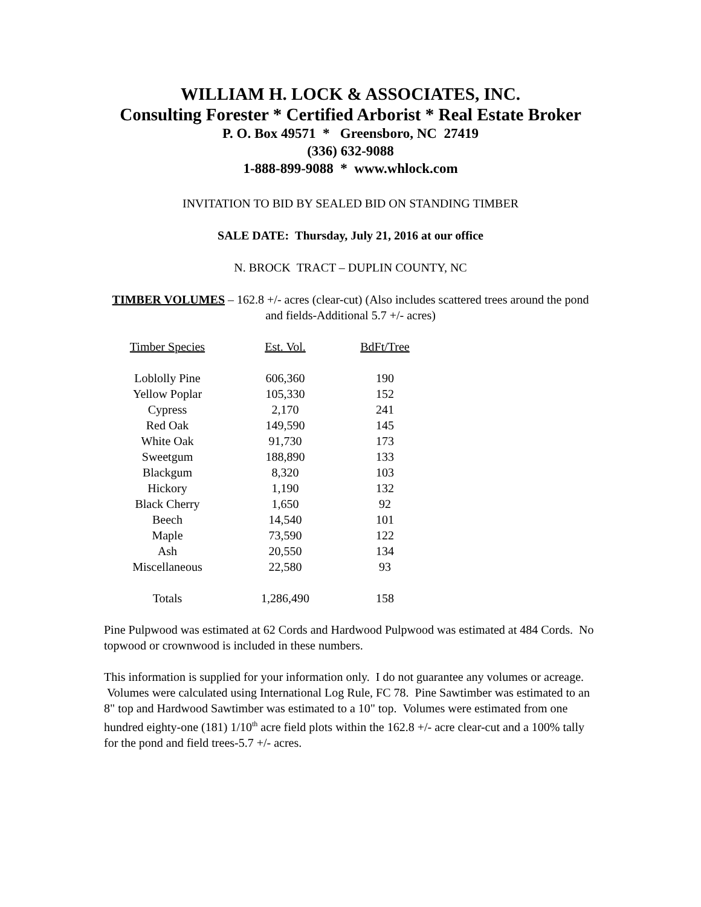WILLIAM H. LOCK & ASSOCIATES, INC.
Consulting Forester * Certified Arborist * Real Estate Broker
P. O. Box 49571 * Greensboro, NC 27419
(336) 632-9088
1-888-899-9088 * www.whlock.com
INVITATION TO BID BY SEALED BID ON STANDING TIMBER
SALE DATE: Thursday, July 21, 2016 at our office
N. BROCK TRACT – DUPLIN COUNTY, NC
TIMBER VOLUMES – 162.8 +/- acres (clear-cut) (Also includes scattered trees around the pond and fields-Additional 5.7 +/- acres)
| Timber Species | Est. Vol. | BdFt/Tree |
| --- | --- | --- |
| Loblolly Pine | 606,360 | 190 |
| Yellow Poplar | 105,330 | 152 |
| Cypress | 2,170 | 241 |
| Red Oak | 149,590 | 145 |
| White Oak | 91,730 | 173 |
| Sweetgum | 188,890 | 133 |
| Blackgum | 8,320 | 103 |
| Hickory | 1,190 | 132 |
| Black Cherry | 1,650 | 92 |
| Beech | 14,540 | 101 |
| Maple | 73,590 | 122 |
| Ash | 20,550 | 134 |
| Miscellaneous | 22,580 | 93 |
| Totals | 1,286,490 | 158 |
Pine Pulpwood was estimated at 62 Cords and Hardwood Pulpwood was estimated at 484 Cords. No topwood or crownwood is included in these numbers.
This information is supplied for your information only. I do not guarantee any volumes or acreage. Volumes were calculated using International Log Rule, FC 78. Pine Sawtimber was estimated to an 8" top and Hardwood Sawtimber was estimated to a 10" top. Volumes were estimated from one hundred eighty-one (181) 1/10<sup>th</sup> acre field plots within the 162.8 +/- acre clear-cut and a 100% tally for the pond and field trees-5.7 +/- acres.